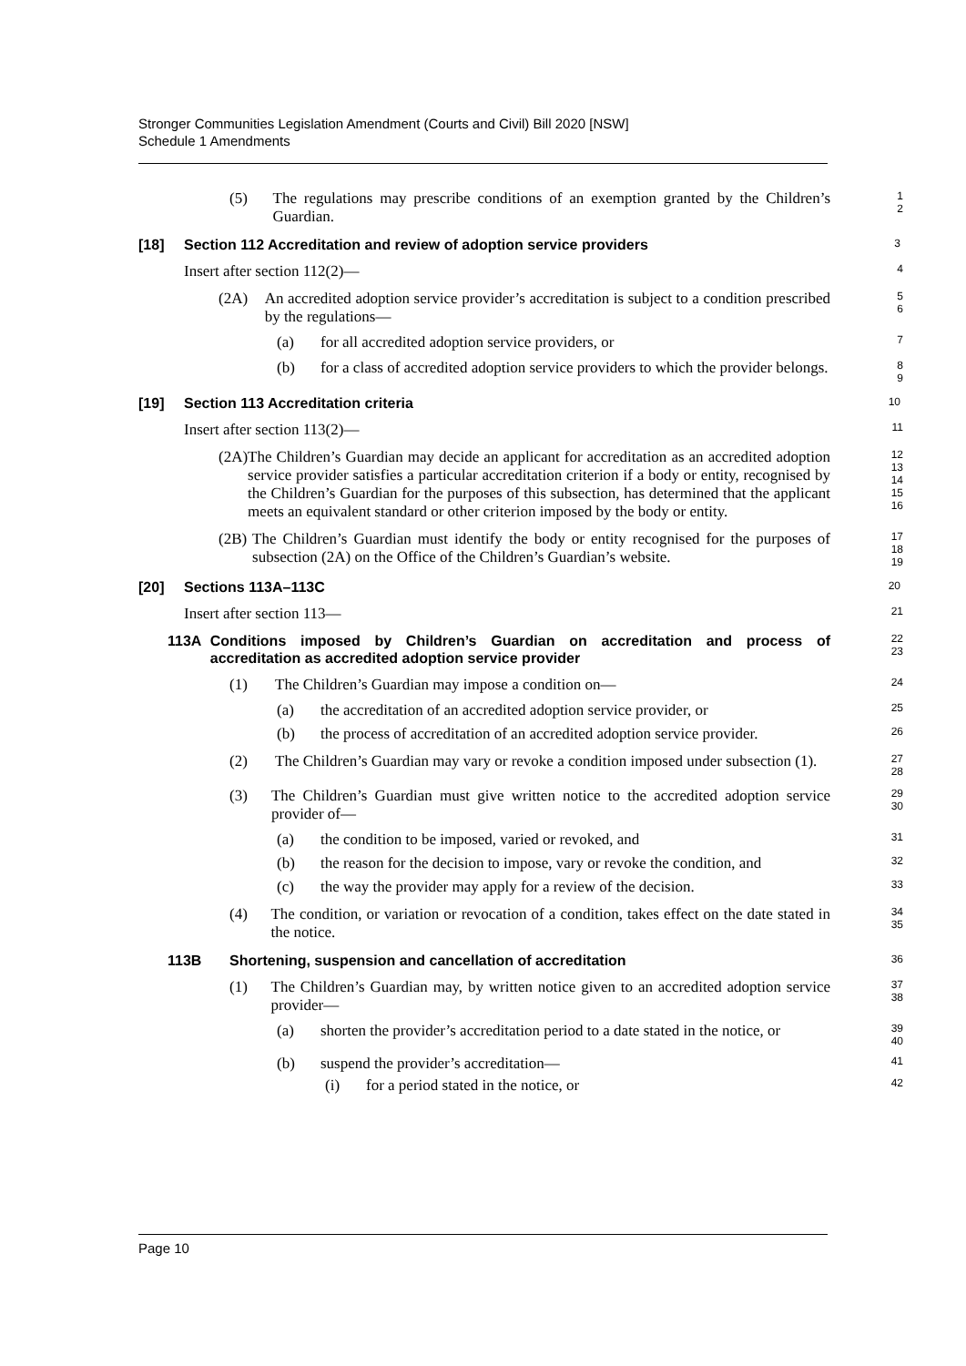Stronger Communities Legislation Amendment (Courts and Civil) Bill 2020 [NSW]
Schedule 1 Amendments
(5) The regulations may prescribe conditions of an exemption granted by the Children’s Guardian.
1
2
[18] Section 112 Accreditation and review of adoption service providers
3
Insert after section 112(2)—
4
(2A) An accredited adoption service provider’s accreditation is subject to a condition prescribed by the regulations—
5
6
(a) for all accredited adoption service providers, or
7
(b) for a class of accredited adoption service providers to which the provider belongs.
8
9
[19] Section 113 Accreditation criteria
10
Insert after section 113(2)—
11
(2A) The Children’s Guardian may decide an applicant for accreditation as an accredited adoption service provider satisfies a particular accreditation criterion if a body or entity, recognised by the Children’s Guardian for the purposes of this subsection, has determined that the applicant meets an equivalent standard or other criterion imposed by the body or entity.
12
13
14
15
16
(2B) The Children’s Guardian must identify the body or entity recognised for the purposes of subsection (2A) on the Office of the Children’s Guardian’s website.
17
18
19
[20] Sections 113A–113C
20
Insert after section 113—
21
113A Conditions imposed by Children’s Guardian on accreditation and process of accreditation as accredited adoption service provider
22
23
(1) The Children’s Guardian may impose a condition on—
24
(a) the accreditation of an accredited adoption service provider, or
25
(b) the process of accreditation of an accredited adoption service provider.
26
(2) The Children’s Guardian may vary or revoke a condition imposed under subsection (1).
27
28
(3) The Children’s Guardian must give written notice to the accredited adoption service provider of—
29
30
(a) the condition to be imposed, varied or revoked, and
31
(b) the reason for the decision to impose, vary or revoke the condition, and
32
(c) the way the provider may apply for a review of the decision.
33
(4) The condition, or variation or revocation of a condition, takes effect on the date stated in the notice.
34
35
113B Shortening, suspension and cancellation of accreditation
36
(1) The Children’s Guardian may, by written notice given to an accredited adoption service provider—
37
38
(a) shorten the provider’s accreditation period to a date stated in the notice, or
39
40
(b) suspend the provider’s accreditation—
41
(i) for a period stated in the notice, or
42
Page 10